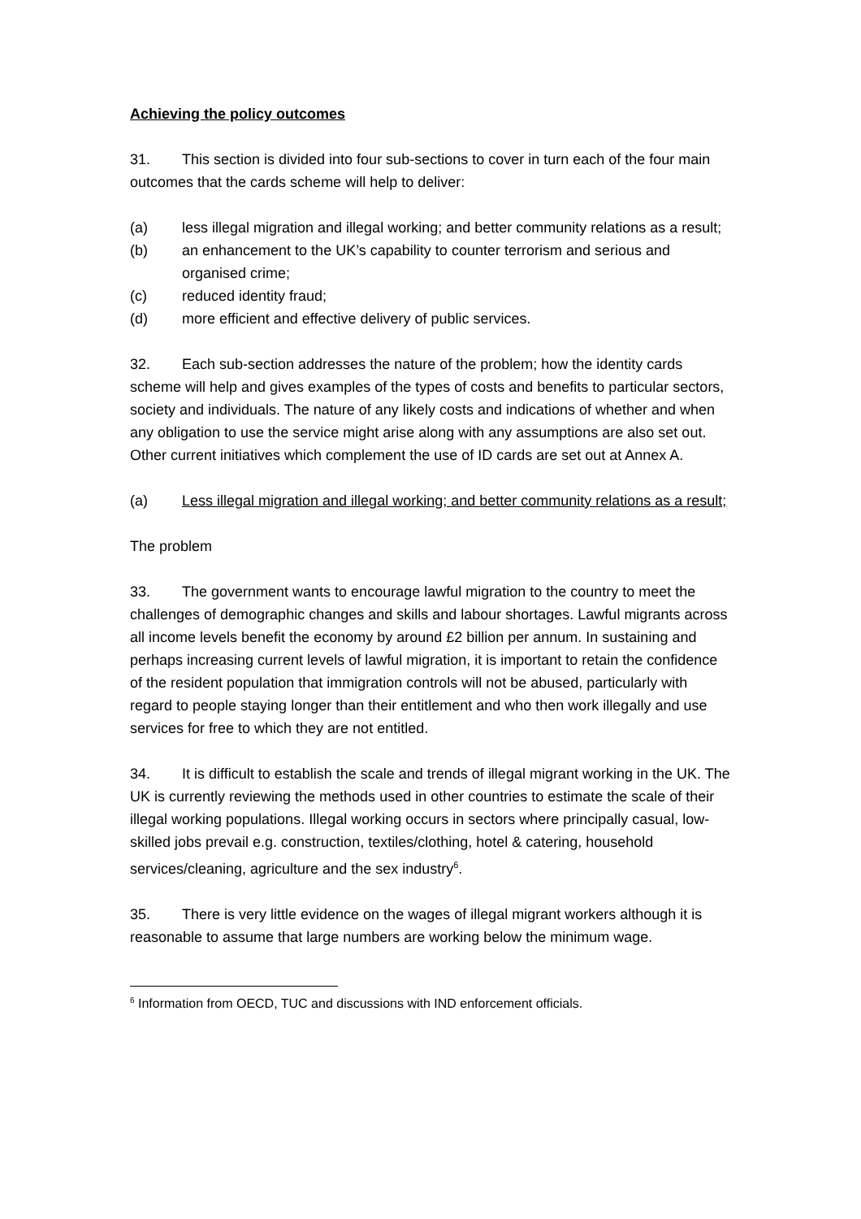Achieving the policy outcomes
31. This section is divided into four sub-sections to cover in turn each of the four main outcomes that the cards scheme will help to deliver:
(a) less illegal migration and illegal working; and better community relations as a result;
(b) an enhancement to the UK’s capability to counter terrorism and serious and organised crime;
(c) reduced identity fraud;
(d) more efficient and effective delivery of public services.
32. Each sub-section addresses the nature of the problem; how the identity cards scheme will help and gives examples of the types of costs and benefits to particular sectors, society and individuals. The nature of any likely costs and indications of whether and when any obligation to use the service might arise along with any assumptions are also set out. Other current initiatives which complement the use of ID cards are set out at Annex A.
(a) Less illegal migration and illegal working; and better community relations as a result;
The problem
33. The government wants to encourage lawful migration to the country to meet the challenges of demographic changes and skills and labour shortages. Lawful migrants across all income levels benefit the economy by around £2 billion per annum. In sustaining and perhaps increasing current levels of lawful migration, it is important to retain the confidence of the resident population that immigration controls will not be abused, particularly with regard to people staying longer than their entitlement and who then work illegally and use services for free to which they are not entitled.
34. It is difficult to establish the scale and trends of illegal migrant working in the UK. The UK is currently reviewing the methods used in other countries to estimate the scale of their illegal working populations. Illegal working occurs in sectors where principally casual, low-skilled jobs prevail e.g. construction, textiles/clothing, hotel & catering, household services/cleaning, agriculture and the sex industry<sup>6</sup>.
35. There is very little evidence on the wages of illegal migrant workers although it is reasonable to assume that large numbers are working below the minimum wage.
<sup>6</sup> Information from OECD, TUC and discussions with IND enforcement officials.